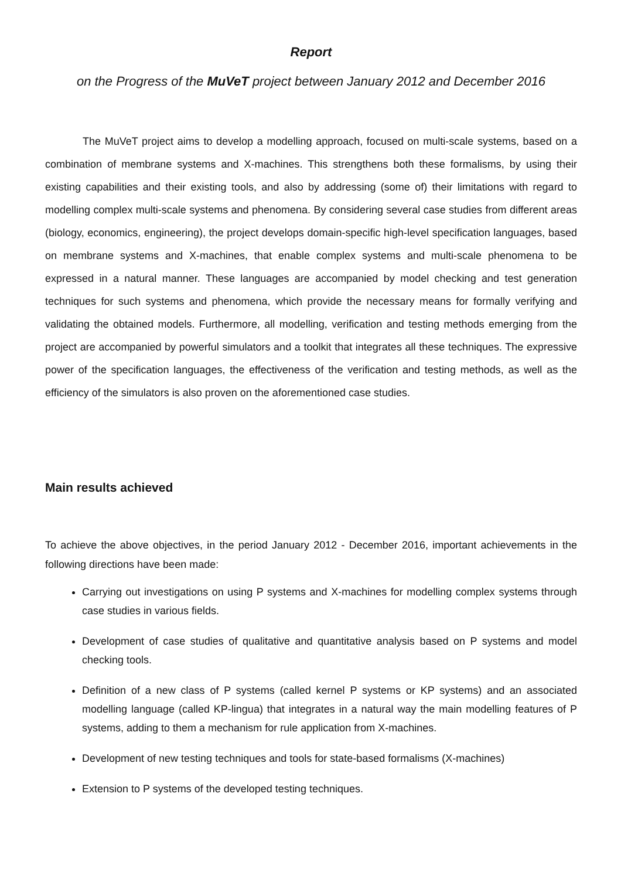Report
on the Progress of the MuVeT project between January 2012 and December 2016
The MuVeT project aims to develop a modelling approach, focused on multi-scale systems, based on a combination of membrane systems and X-machines. This strengthens both these formalisms, by using their existing capabilities and their existing tools, and also by addressing (some of) their limitations with regard to modelling complex multi-scale systems and phenomena. By considering several case studies from different areas (biology, economics, engineering), the project develops domain-specific high-level specification languages, based on membrane systems and X-machines, that enable complex systems and multi-scale phenomena to be expressed in a natural manner. These languages are accompanied by model checking and test generation techniques for such systems and phenomena, which provide the necessary means for formally verifying and validating the obtained models. Furthermore, all modelling, verification and testing methods emerging from the project are accompanied by powerful simulators and a toolkit that integrates all these techniques. The expressive power of the specification languages, the effectiveness of the verification and testing methods, as well as the efficiency of the simulators is also proven on the aforementioned case studies.
Main results achieved
To achieve the above objectives, in the period January 2012 - December 2016, important achievements in the following directions have been made:
Carrying out investigations on using P systems and X-machines for modelling complex systems through case studies in various fields.
Development of case studies of qualitative and quantitative analysis based on P systems and model checking tools.
Definition of a new class of P systems (called kernel P systems or KP systems) and an associated modelling language (called KP-lingua) that integrates in a natural way the main modelling features of P systems, adding to them a mechanism for rule application from X-machines.
Development of new testing techniques and tools for state-based formalisms (X-machines)
Extension to P systems of the developed testing techniques.